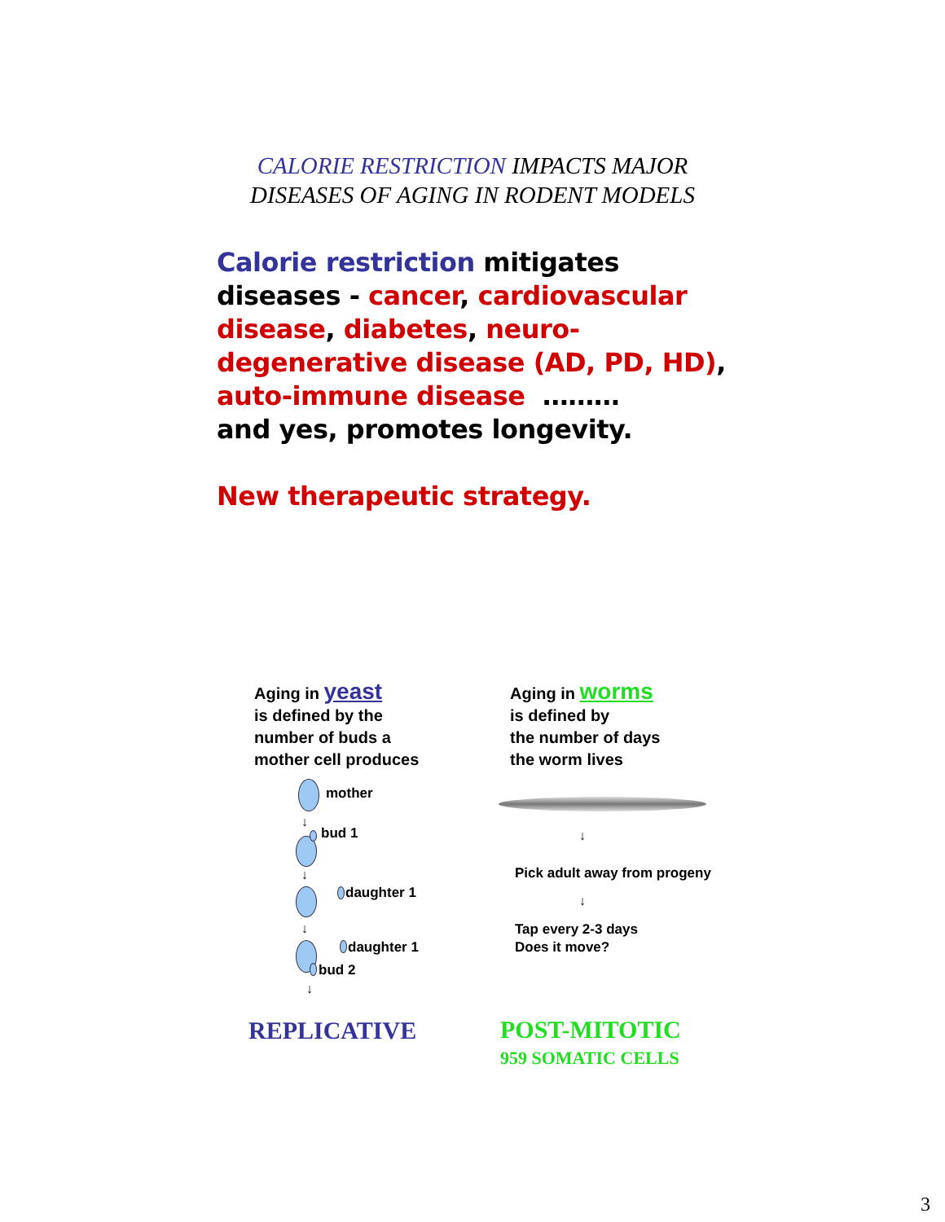CALORIE RESTRICTION IMPACTS MAJOR
DISEASES OF AGING IN RODENT MODELS
Calorie restriction mitigates
diseases - cancer, cardiovascular
disease, diabetes, neuro-
degenerative disease (AD, PD, HD),
auto-immune disease ………
and yes, promotes longevity.
New therapeutic strategy.
Aging in yeast
is defined by the
number of buds a
mother cell produces
Aging in worms
is defined by
the number of days
the worm lives
mother
↓
bud 1
↓
daughter 1
↓
daughter 1
bud 2
↓
↓
Pick adult away from progeny
↓
Tap every 2-3 days
Does it move?
REPLICATIVE
POST-MITOTIC
959 SOMATIC CELLS
3